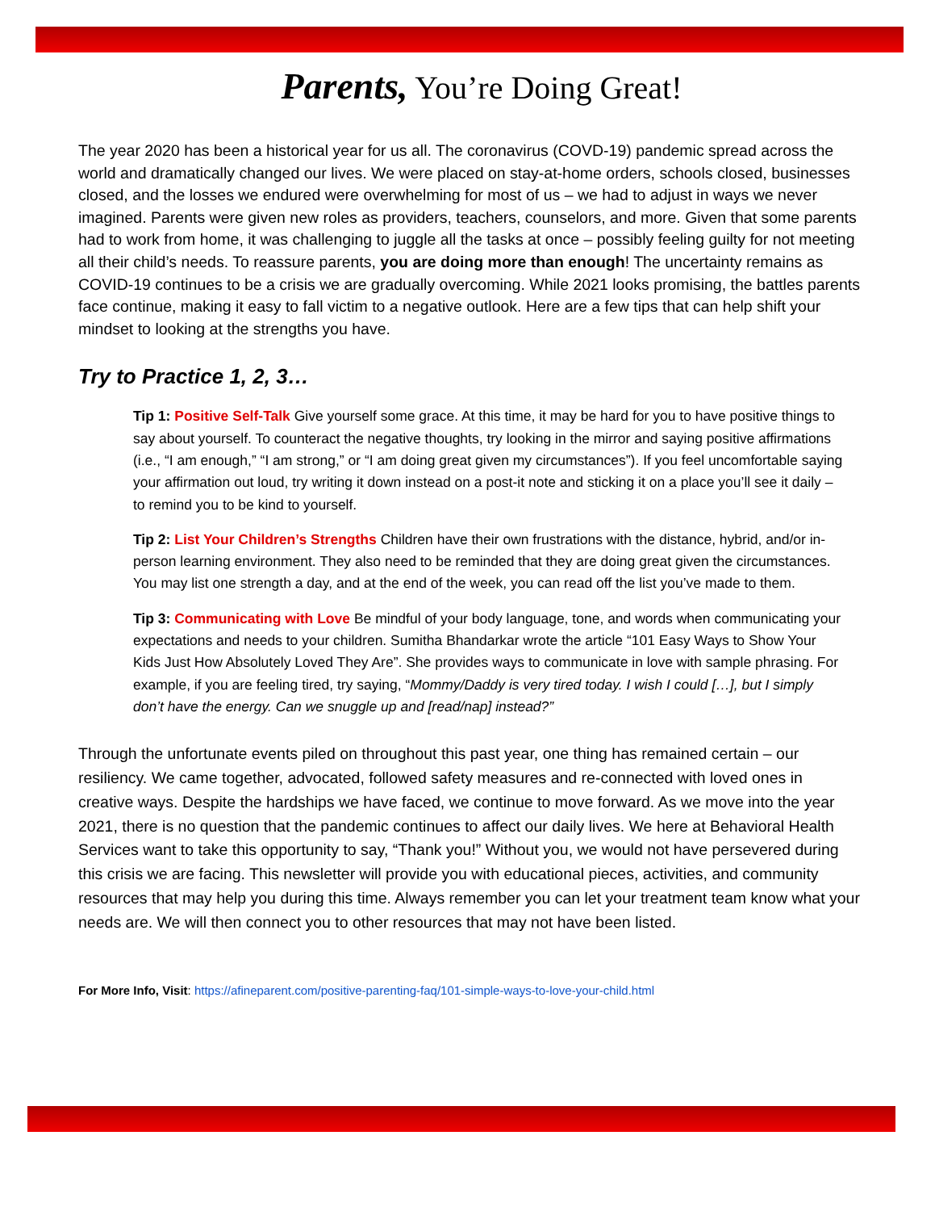Parents, You’re Doing Great!
The year 2020 has been a historical year for us all. The coronavirus (COVD-19) pandemic spread across the world and dramatically changed our lives. We were placed on stay-at-home orders, schools closed, businesses closed, and the losses we endured were overwhelming for most of us – we had to adjust in ways we never imagined. Parents were given new roles as providers, teachers, counselors, and more. Given that some parents had to work from home, it was challenging to juggle all the tasks at once – possibly feeling guilty for not meeting all their child’s needs. To reassure parents, you are doing more than enough! The uncertainty remains as COVID-19 continues to be a crisis we are gradually overcoming. While 2021 looks promising, the battles parents face continue, making it easy to fall victim to a negative outlook. Here are a few tips that can help shift your mindset to looking at the strengths you have.
Try to Practice 1, 2, 3…
Tip 1: Positive Self-Talk Give yourself some grace. At this time, it may be hard for you to have positive things to say about yourself. To counteract the negative thoughts, try looking in the mirror and saying positive affirmations (i.e., “I am enough,” “I am strong,” or “I am doing great given my circumstances”). If you feel uncomfortable saying your affirmation out loud, try writing it down instead on a post-it note and sticking it on a place you’ll see it daily – to remind you to be kind to yourself.
Tip 2: List Your Children’s Strengths Children have their own frustrations with the distance, hybrid, and/or in-person learning environment. They also need to be reminded that they are doing great given the circumstances. You may list one strength a day, and at the end of the week, you can read off the list you’ve made to them.
Tip 3: Communicating with Love Be mindful of your body language, tone, and words when communicating your expectations and needs to your children. Sumitha Bhandarkar wrote the article “101 Easy Ways to Show Your Kids Just How Absolutely Loved They Are”. She provides ways to communicate in love with sample phrasing. For example, if you are feeling tired, try saying, “Mommy/Daddy is very tired today. I wish I could […], but I simply don’t have the energy. Can we snuggle up and [read/nap] instead?”
Through the unfortunate events piled on throughout this past year, one thing has remained certain – our resiliency. We came together, advocated, followed safety measures and re-connected with loved ones in creative ways. Despite the hardships we have faced, we continue to move forward. As we move into the year 2021, there is no question that the pandemic continues to affect our daily lives. We here at Behavioral Health Services want to take this opportunity to say, “Thank you!” Without you, we would not have persevered during this crisis we are facing. This newsletter will provide you with educational pieces, activities, and community resources that may help you during this time. Always remember you can let your treatment team know what your needs are. We will then connect you to other resources that may not have been listed.
For More Info, Visit: https://afineparent.com/positive-parenting-faq/101-simple-ways-to-love-your-child.html